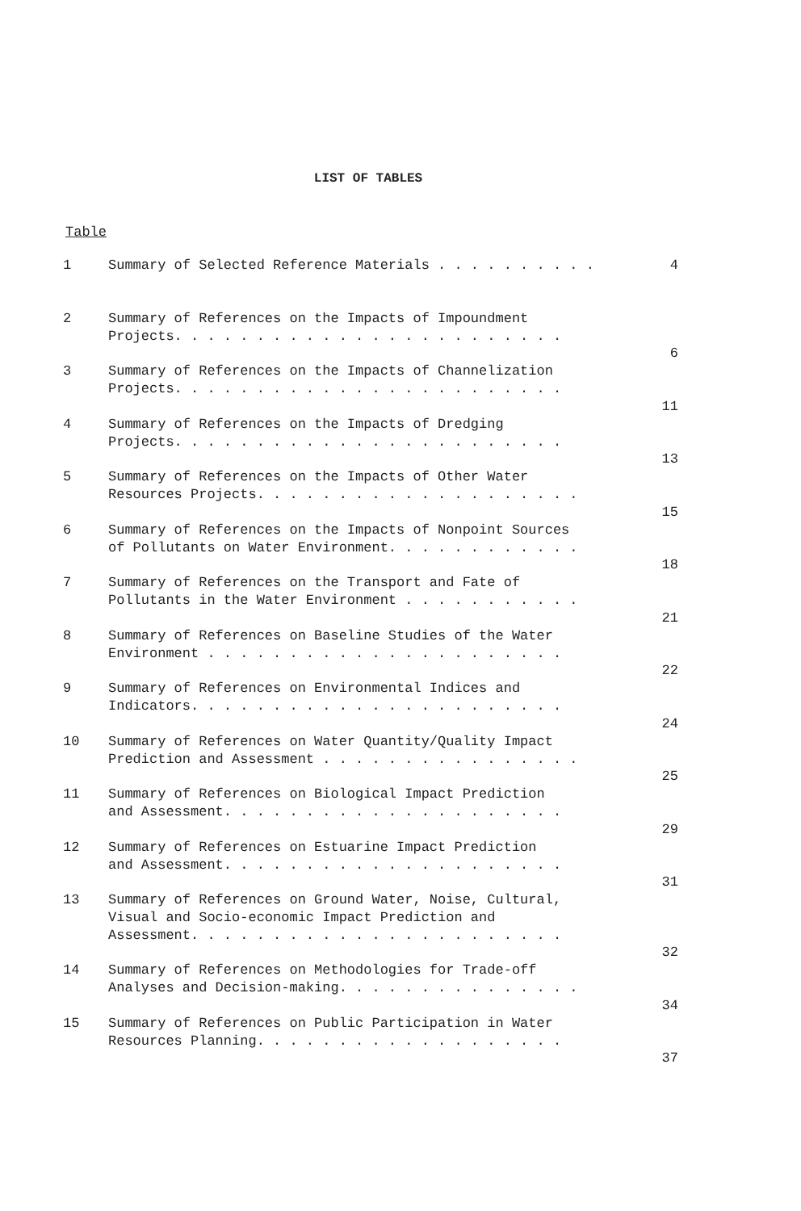LIST OF TABLES
Table
| 1 | Summary of Selected Reference Materials . . . . . . . . . . | 4 |
| 2 | Summary of References on the Impacts of Impoundment Projects. . . . . . . . . . . . . . . . . . . . . . . . | 6 |
| 3 | Summary of References on the Impacts of Channelization Projects. . . . . . . . . . . . . . . . . . . . . . . . | 11 |
| 4 | Summary of References on the Impacts of Dredging Projects. . . . . . . . . . . . . . . . . . . . . . . . | 13 |
| 5 | Summary of References on the Impacts of Other Water Resources Projects. . . . . . . . . . . . . . . . . . . . | 15 |
| 6 | Summary of References on the Impacts of Nonpoint Sources of Pollutants on Water Environment. . . . . . . . . . . . | 18 |
| 7 | Summary of References on the Transport and Fate of Pollutants in the Water Environment . . . . . . . . . . . | 21 |
| 8 | Summary of References on Baseline Studies of the Water Environment . . . . . . . . . . . . . . . . . . . . . . | 22 |
| 9 | Summary of References on Environmental Indices and Indicators. . . . . . . . . . . . . . . . . . . . . . . | 24 |
| 10 | Summary of References on Water Quantity/Quality Impact Prediction and Assessment . . . . . . . . . . . . . . . . | 25 |
| 11 | Summary of References on Biological Impact Prediction and Assessment. . . . . . . . . . . . . . . . . . . . . | 29 |
| 12 | Summary of References on Estuarine Impact Prediction and Assessment. . . . . . . . . . . . . . . . . . . . . | 31 |
| 13 | Summary of References on Ground Water, Noise, Cultural, Visual and Socio-economic Impact Prediction and Assessment. . . . . . . . . . . . . . . . . . . . . . . | 32 |
| 14 | Summary of References on Methodologies for Trade-off Analyses and Decision-making. . . . . . . . . . . . . . . | 34 |
| 15 | Summary of References on Public Participation in Water Resources Planning. . . . . . . . . . . . . . . . . . . | 37 |